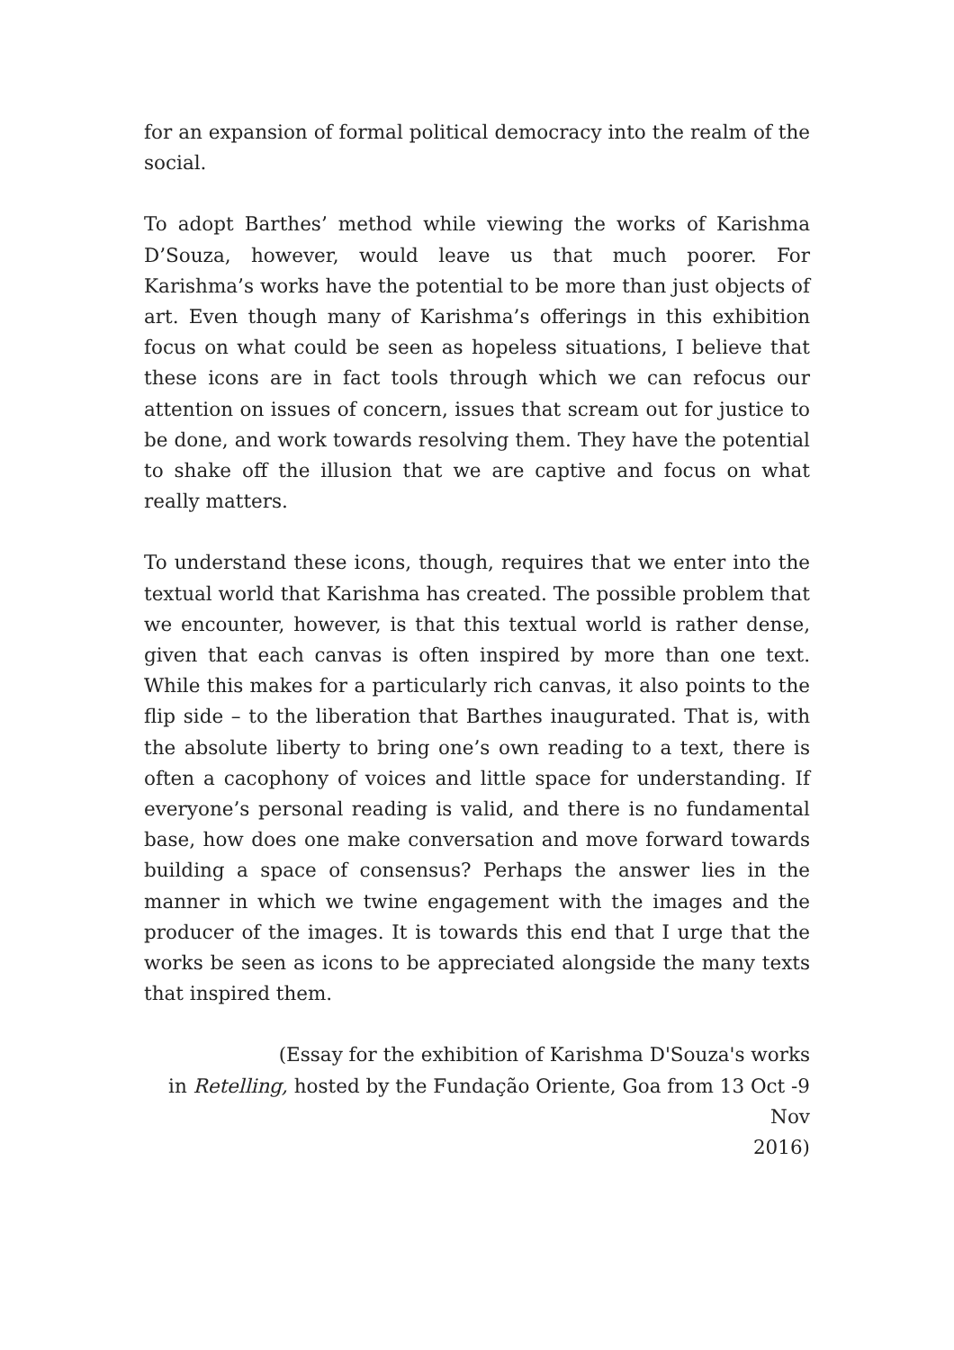for an expansion of formal political democracy into the realm of the social.
To adopt Barthes’ method while viewing the works of Karishma D’Souza, however, would leave us that much poorer. For Karishma’s works have the potential to be more than just objects of art. Even though many of Karishma’s offerings in this exhibition focus on what could be seen as hopeless situations, I believe that these icons are in fact tools through which we can refocus our attention on issues of concern, issues that scream out for justice to be done, and work towards resolving them. They have the potential to shake off the illusion that we are captive and focus on what really matters.
To understand these icons, though, requires that we enter into the textual world that Karishma has created. The possible problem that we encounter, however, is that this textual world is rather dense, given that each canvas is often inspired by more than one text. While this makes for a particularly rich canvas, it also points to the flip side – to the liberation that Barthes inaugurated. That is, with the absolute liberty to bring one’s own reading to a text, there is often a cacophony of voices and little space for understanding. If everyone’s personal reading is valid, and there is no fundamental base, how does one make conversation and move forward towards building a space of consensus? Perhaps the answer lies in the manner in which we twine engagement with the images and the producer of the images. It is towards this end that I urge that the works be seen as icons to be appreciated alongside the many texts that inspired them.
(Essay for the exhibition of Karishma D'Souza's works
in Retelling, hosted by the Fundação Oriente, Goa from 13 Oct -9 Nov
2016)